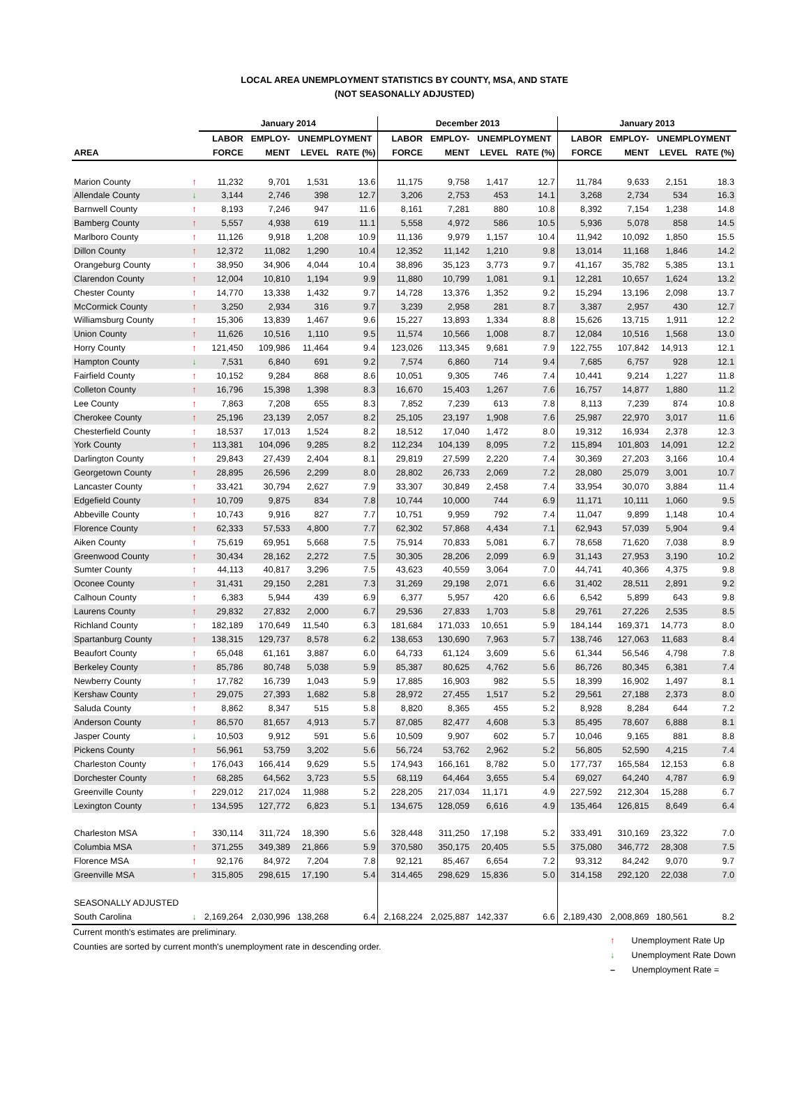LOCAL AREA UNEMPLOYMENT STATISTICS BY COUNTY, MSA, AND STATE
(NOT SEASONALLY ADJUSTED)
| | | January 2014 | | | | December 2013 | | | | January 2013 | | | |
| --- | --- | --- | --- | --- | --- | --- | --- | --- | --- | --- | --- | --- | --- |
| | | LABOR | EMPLOY- | UNEMPLOYMENT | | LABOR | EMPLOY- | UNEMPLOYMENT | | LABOR | EMPLOY- | UNEMPLOYMENT | |
| AREA | | FORCE | MENT | LEVEL | RATE (%) | FORCE | MENT | LEVEL | RATE (%) | FORCE | MENT | LEVEL | RATE (%) |
| Marion County | ↑ | 11,232 | 9,701 | 1,531 | 13.6 | 11,175 | 9,758 | 1,417 | 12.7 | 11,784 | 9,633 | 2,151 | 18.3 |
| Allendale County | ↓ | 3,144 | 2,746 | 398 | 12.7 | 3,206 | 2,753 | 453 | 14.1 | 3,268 | 2,734 | 534 | 16.3 |
| Barnwell County | ↑ | 8,193 | 7,246 | 947 | 11.6 | 8,161 | 7,281 | 880 | 10.8 | 8,392 | 7,154 | 1,238 | 14.8 |
| Bamberg County | ↑ | 5,557 | 4,938 | 619 | 11.1 | 5,558 | 4,972 | 586 | 10.5 | 5,936 | 5,078 | 858 | 14.5 |
| Marlboro County | ↑ | 11,126 | 9,918 | 1,208 | 10.9 | 11,136 | 9,979 | 1,157 | 10.4 | 11,942 | 10,092 | 1,850 | 15.5 |
| Dillon County | ↑ | 12,372 | 11,082 | 1,290 | 10.4 | 12,352 | 11,142 | 1,210 | 9.8 | 13,014 | 11,168 | 1,846 | 14.2 |
| Orangeburg County | ↑ | 38,950 | 34,906 | 4,044 | 10.4 | 38,896 | 35,123 | 3,773 | 9.7 | 41,167 | 35,782 | 5,385 | 13.1 |
| Clarendon County | ↑ | 12,004 | 10,810 | 1,194 | 9.9 | 11,880 | 10,799 | 1,081 | 9.1 | 12,281 | 10,657 | 1,624 | 13.2 |
| Chester County | ↑ | 14,770 | 13,338 | 1,432 | 9.7 | 14,728 | 13,376 | 1,352 | 9.2 | 15,294 | 13,196 | 2,098 | 13.7 |
| McCormick County | ↑ | 3,250 | 2,934 | 316 | 9.7 | 3,239 | 2,958 | 281 | 8.7 | 3,387 | 2,957 | 430 | 12.7 |
| Williamsburg County | ↑ | 15,306 | 13,839 | 1,467 | 9.6 | 15,227 | 13,893 | 1,334 | 8.8 | 15,626 | 13,715 | 1,911 | 12.2 |
| Union County | ↑ | 11,626 | 10,516 | 1,110 | 9.5 | 11,574 | 10,566 | 1,008 | 8.7 | 12,084 | 10,516 | 1,568 | 13.0 |
| Horry County | ↑ | 121,450 | 109,986 | 11,464 | 9.4 | 123,026 | 113,345 | 9,681 | 7.9 | 122,755 | 107,842 | 14,913 | 12.1 |
| Hampton County | ↓ | 7,531 | 6,840 | 691 | 9.2 | 7,574 | 6,860 | 714 | 9.4 | 7,685 | 6,757 | 928 | 12.1 |
| Fairfield County | ↑ | 10,152 | 9,284 | 868 | 8.6 | 10,051 | 9,305 | 746 | 7.4 | 10,441 | 9,214 | 1,227 | 11.8 |
| Colleton County | ↑ | 16,796 | 15,398 | 1,398 | 8.3 | 16,670 | 15,403 | 1,267 | 7.6 | 16,757 | 14,877 | 1,880 | 11.2 |
| Lee County | ↑ | 7,863 | 7,208 | 655 | 8.3 | 7,852 | 7,239 | 613 | 7.8 | 8,113 | 7,239 | 874 | 10.8 |
| Cherokee County | ↑ | 25,196 | 23,139 | 2,057 | 8.2 | 25,105 | 23,197 | 1,908 | 7.6 | 25,987 | 22,970 | 3,017 | 11.6 |
| Chesterfield County | ↑ | 18,537 | 17,013 | 1,524 | 8.2 | 18,512 | 17,040 | 1,472 | 8.0 | 19,312 | 16,934 | 2,378 | 12.3 |
| York County | ↑ | 113,381 | 104,096 | 9,285 | 8.2 | 112,234 | 104,139 | 8,095 | 7.2 | 115,894 | 101,803 | 14,091 | 12.2 |
| Darlington County | ↑ | 29,843 | 27,439 | 2,404 | 8.1 | 29,819 | 27,599 | 2,220 | 7.4 | 30,369 | 27,203 | 3,166 | 10.4 |
| Georgetown County | ↑ | 28,895 | 26,596 | 2,299 | 8.0 | 28,802 | 26,733 | 2,069 | 7.2 | 28,080 | 25,079 | 3,001 | 10.7 |
| Lancaster County | ↑ | 33,421 | 30,794 | 2,627 | 7.9 | 33,307 | 30,849 | 2,458 | 7.4 | 33,954 | 30,070 | 3,884 | 11.4 |
| Edgefield County | ↑ | 10,709 | 9,875 | 834 | 7.8 | 10,744 | 10,000 | 744 | 6.9 | 11,171 | 10,111 | 1,060 | 9.5 |
| Abbeville County | ↑ | 10,743 | 9,916 | 827 | 7.7 | 10,751 | 9,959 | 792 | 7.4 | 11,047 | 9,899 | 1,148 | 10.4 |
| Florence County | ↑ | 62,333 | 57,533 | 4,800 | 7.7 | 62,302 | 57,868 | 4,434 | 7.1 | 62,943 | 57,039 | 5,904 | 9.4 |
| Aiken County | ↑ | 75,619 | 69,951 | 5,668 | 7.5 | 75,914 | 70,833 | 5,081 | 6.7 | 78,658 | 71,620 | 7,038 | 8.9 |
| Greenwood County | ↑ | 30,434 | 28,162 | 2,272 | 7.5 | 30,305 | 28,206 | 2,099 | 6.9 | 31,143 | 27,953 | 3,190 | 10.2 |
| Sumter County | ↑ | 44,113 | 40,817 | 3,296 | 7.5 | 43,623 | 40,559 | 3,064 | 7.0 | 44,741 | 40,366 | 4,375 | 9.8 |
| Oconee County | ↑ | 31,431 | 29,150 | 2,281 | 7.3 | 31,269 | 29,198 | 2,071 | 6.6 | 31,402 | 28,511 | 2,891 | 9.2 |
| Calhoun County | ↑ | 6,383 | 5,944 | 439 | 6.9 | 6,377 | 5,957 | 420 | 6.6 | 6,542 | 5,899 | 643 | 9.8 |
| Laurens County | ↑ | 29,832 | 27,832 | 2,000 | 6.7 | 29,536 | 27,833 | 1,703 | 5.8 | 29,761 | 27,226 | 2,535 | 8.5 |
| Richland County | ↑ | 182,189 | 170,649 | 11,540 | 6.3 | 181,684 | 171,033 | 10,651 | 5.9 | 184,144 | 169,371 | 14,773 | 8.0 |
| Spartanburg County | ↑ | 138,315 | 129,737 | 8,578 | 6.2 | 138,653 | 130,690 | 7,963 | 5.7 | 138,746 | 127,063 | 11,683 | 8.4 |
| Beaufort County | ↑ | 65,048 | 61,161 | 3,887 | 6.0 | 64,733 | 61,124 | 3,609 | 5.6 | 61,344 | 56,546 | 4,798 | 7.8 |
| Berkeley County | ↑ | 85,786 | 80,748 | 5,038 | 5.9 | 85,387 | 80,625 | 4,762 | 5.6 | 86,726 | 80,345 | 6,381 | 7.4 |
| Newberry County | ↑ | 17,782 | 16,739 | 1,043 | 5.9 | 17,885 | 16,903 | 982 | 5.5 | 18,399 | 16,902 | 1,497 | 8.1 |
| Kershaw County | ↑ | 29,075 | 27,393 | 1,682 | 5.8 | 28,972 | 27,455 | 1,517 | 5.2 | 29,561 | 27,188 | 2,373 | 8.0 |
| Saluda County | ↑ | 8,862 | 8,347 | 515 | 5.8 | 8,820 | 8,365 | 455 | 5.2 | 8,928 | 8,284 | 644 | 7.2 |
| Anderson County | ↑ | 86,570 | 81,657 | 4,913 | 5.7 | 87,085 | 82,477 | 4,608 | 5.3 | 85,495 | 78,607 | 6,888 | 8.1 |
| Jasper County | ↓ | 10,503 | 9,912 | 591 | 5.6 | 10,509 | 9,907 | 602 | 5.7 | 10,046 | 9,165 | 881 | 8.8 |
| Pickens County | ↑ | 56,961 | 53,759 | 3,202 | 5.6 | 56,724 | 53,762 | 2,962 | 5.2 | 56,805 | 52,590 | 4,215 | 7.4 |
| Charleston County | ↑ | 176,043 | 166,414 | 9,629 | 5.5 | 174,943 | 166,161 | 8,782 | 5.0 | 177,737 | 165,584 | 12,153 | 6.8 |
| Dorchester County | ↑ | 68,285 | 64,562 | 3,723 | 5.5 | 68,119 | 64,464 | 3,655 | 5.4 | 69,027 | 64,240 | 4,787 | 6.9 |
| Greenville County | ↑ | 229,012 | 217,024 | 11,988 | 5.2 | 228,205 | 217,034 | 11,171 | 4.9 | 227,592 | 212,304 | 15,288 | 6.7 |
| Lexington County | ↑ | 134,595 | 127,772 | 6,823 | 5.1 | 134,675 | 128,059 | 6,616 | 4.9 | 135,464 | 126,815 | 8,649 | 6.4 |
| Charleston MSA | ↑ | 330,114 | 311,724 | 18,390 | 5.6 | 328,448 | 311,250 | 17,198 | 5.2 | 333,491 | 310,169 | 23,322 | 7.0 |
| Columbia MSA | ↑ | 371,255 | 349,389 | 21,866 | 5.9 | 370,580 | 350,175 | 20,405 | 5.5 | 375,080 | 346,772 | 28,308 | 7.5 |
| Florence MSA | ↑ | 92,176 | 84,972 | 7,204 | 7.8 | 92,121 | 85,467 | 6,654 | 7.2 | 93,312 | 84,242 | 9,070 | 9.7 |
| Greenville MSA | ↑ | 315,805 | 298,615 | 17,190 | 5.4 | 314,465 | 298,629 | 15,836 | 5.0 | 314,158 | 292,120 | 22,038 | 7.0 |
| SEASONALLY ADJUSTED | | | | | | | | | | | | | |
| South Carolina | ↓ | 2,169,264 | 2,030,996 | 138,268 | 6.4 | 2,168,224 | 2,025,887 | 142,337 | 6.6 | 2,189,430 | 2,008,869 | 180,561 | 8.2 |
Current month's estimates are preliminary.
Counties are sorted by current month's unemployment rate in descending order.
↑ Unemployment Rate Up
↓ Unemployment Rate Down
– Unemployment Rate =